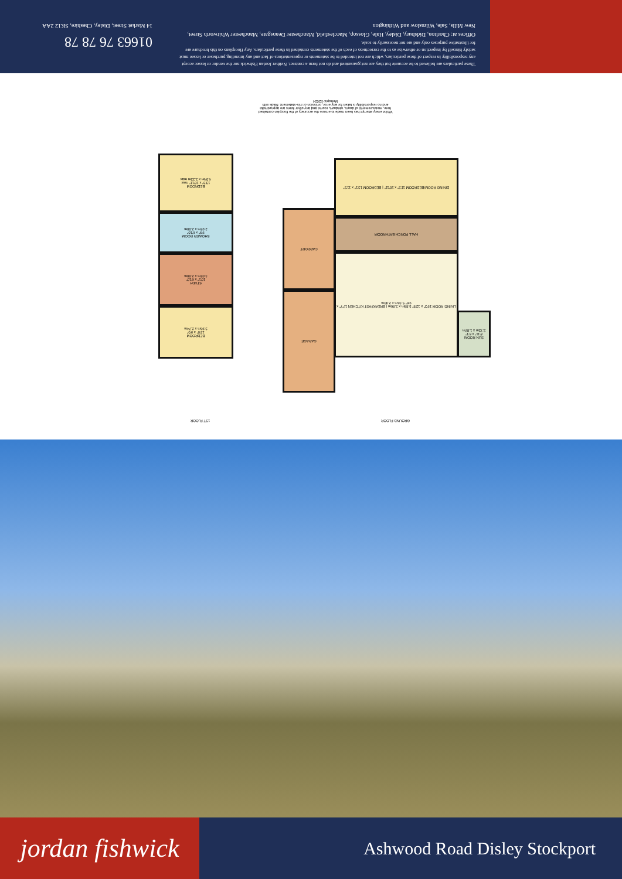These particulars are believed to be accurate but they are not guaranteed and do not form a contract. Neither Jordan Fishwick nor the vendor or lessor accept any responsibility in respect of these particulars, which are not intended to be statements or representations of fact and any intending purchaser or lessee must satisfy himself by inspection or otherwise as to the correctness of each of the statements contained in these particulars. Any floorplans on this brochure are for illustrative purposes only and are not necessarily to scale.
Offices at: Chorlton, Didsbury, Disley, Hale, Glossop, Macclesfield, Manchester Deansgate, Manchester Whitworth Street, New Mills, Sale, Wilmslow and Withington
01663 76 78 78
14 Market Street, Disley, Cheshire, SK12 2AA
Whilst every attempt has been made to ensure the accuracy of the floorplan contained here, measurements of doors, windows, rooms and any other items are approximate and no responsibility is taken for any error, omission or mis-statement. Made with Metropix ©2024
BEDROOM
13'3" x 10'11" max
4.04m x 3.33m max
SHOWER ROOM
9'9" x 6'10"
2.97m x 2.08m
STUDY
10'1" x 6'10"
3.07m x 2.08m
BEDROOM
13'0" x 9'0"
3.96m x 2.74m
DINING ROOM/BEDROOM 11'2" x 10'11" | BEDROOM 13'1" x 11'2"
HALL PORCH BATHROOM
LIVING ROOM 19'3" x 12'8" 5.88m x 3.86m | BREAKFAST KITCHEN 17'7" x 9'6" 5.36m x 2.90m
SUN ROOM
8'11" x 6'1"
2.72m x 1.87m
CARPORT
GARAGE
1ST FLOOR GROUND FLOOR
jordan fishwick
Ashwood Road Disley Stockport